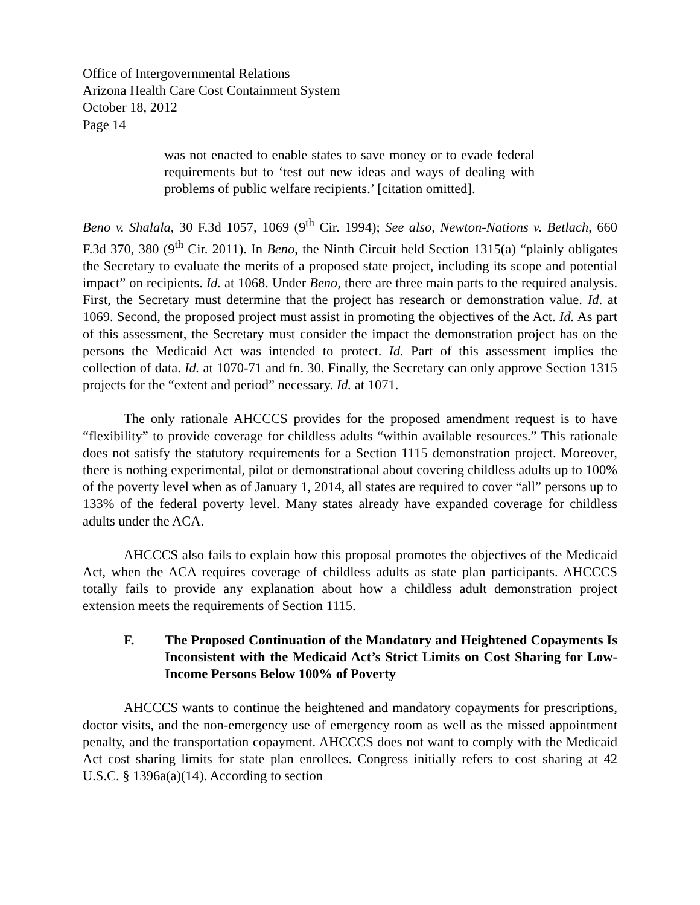Office of Intergovernmental Relations
Arizona Health Care Cost Containment System
October 18, 2012
Page 14
was not enacted to enable states to save money or to evade federal requirements but to ‘test out new ideas and ways of dealing with problems of public welfare recipients.’ [citation omitted].
Beno v. Shalala, 30 F.3d 1057, 1069 (9<sup>th</sup> Cir. 1994); See also, Newton-Nations v. Betlach, 660 F.3d 370, 380 (9<sup>th</sup> Cir. 2011). In Beno, the Ninth Circuit held Section 1315(a) “plainly obligates the Secretary to evaluate the merits of a proposed state project, including its scope and potential impact” on recipients. Id. at 1068. Under Beno, there are three main parts to the required analysis. First, the Secretary must determine that the project has research or demonstration value. Id. at 1069. Second, the proposed project must assist in promoting the objectives of the Act. Id. As part of this assessment, the Secretary must consider the impact the demonstration project has on the persons the Medicaid Act was intended to protect. Id. Part of this assessment implies the collection of data. Id. at 1070-71 and fn. 30. Finally, the Secretary can only approve Section 1315 projects for the “extent and period” necessary. Id. at 1071.
The only rationale AHCCCS provides for the proposed amendment request is to have “flexibility” to provide coverage for childless adults “within available resources.” This rationale does not satisfy the statutory requirements for a Section 1115 demonstration project. Moreover, there is nothing experimental, pilot or demonstrational about covering childless adults up to 100% of the poverty level when as of January 1, 2014, all states are required to cover “all” persons up to 133% of the federal poverty level. Many states already have expanded coverage for childless adults under the ACA.
AHCCCS also fails to explain how this proposal promotes the objectives of the Medicaid Act, when the ACA requires coverage of childless adults as state plan participants. AHCCCS totally fails to provide any explanation about how a childless adult demonstration project extension meets the requirements of Section 1115.
F. The Proposed Continuation of the Mandatory and Heightened Copayments Is Inconsistent with the Medicaid Act’s Strict Limits on Cost Sharing for Low-Income Persons Below 100% of Poverty
AHCCCS wants to continue the heightened and mandatory copayments for prescriptions, doctor visits, and the non-emergency use of emergency room as well as the missed appointment penalty, and the transportation copayment. AHCCCS does not want to comply with the Medicaid Act cost sharing limits for state plan enrollees. Congress initially refers to cost sharing at 42 U.S.C. § 1396a(a)(14). According to section